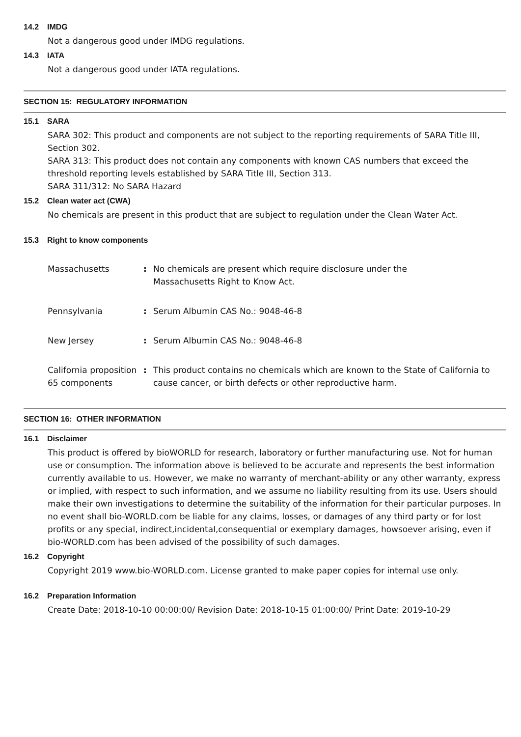14.2 IMDG
Not a dangerous good under IMDG regulations.
14.3 IATA
Not a dangerous good under IATA regulations.
SECTION 15: REGULATORY INFORMATION
15.1 SARA
SARA 302: This product and components are not subject to the reporting requirements of SARA Title III, Section 302.
SARA 313: This product does not contain any components with known CAS numbers that exceed the threshold reporting levels established by SARA Title III, Section 313.
SARA 311/312: No SARA Hazard
15.2 Clean water act (CWA)
No chemicals are present in this product that are subject to regulation under the Clean Water Act.
15.3 Right to know components
| Massachusetts | : | No chemicals are present which require disclosure under the Massachusetts Right to Know Act. |
| Pennsylvania | : | Serum Albumin CAS No.: 9048-46-8 |
| New Jersey | : | Serum Albumin CAS No.: 9048-46-8 |
| California proposition 65 components | : | This product contains no chemicals which are known to the State of California to cause cancer, or birth defects or other reproductive harm. |
SECTION 16: OTHER INFORMATION
16.1 Disclaimer
This product is offered by bioWORLD for research, laboratory or further manufacturing use. Not for human use or consumption. The information above is believed to be accurate and represents the best information currently available to us. However, we make no warranty of merchant-ability or any other warranty, express or implied, with respect to such information, and we assume no liability resulting from its use. Users should make their own investigations to determine the suitability of the information for their particular purposes. In no event shall bio-WORLD.com be liable for any claims, losses, or damages of any third party or for lost profits or any special, indirect,incidental,consequential or exemplary damages, howsoever arising, even if bio-WORLD.com has been advised of the possibility of such damages.
16.2 Copyright
Copyright 2019 www.bio-WORLD.com. License granted to make paper copies for internal use only.
16.2 Preparation Information
Create Date: 2018-10-10 00:00:00/ Revision Date: 2018-10-15 01:00:00/ Print Date: 2019-10-29